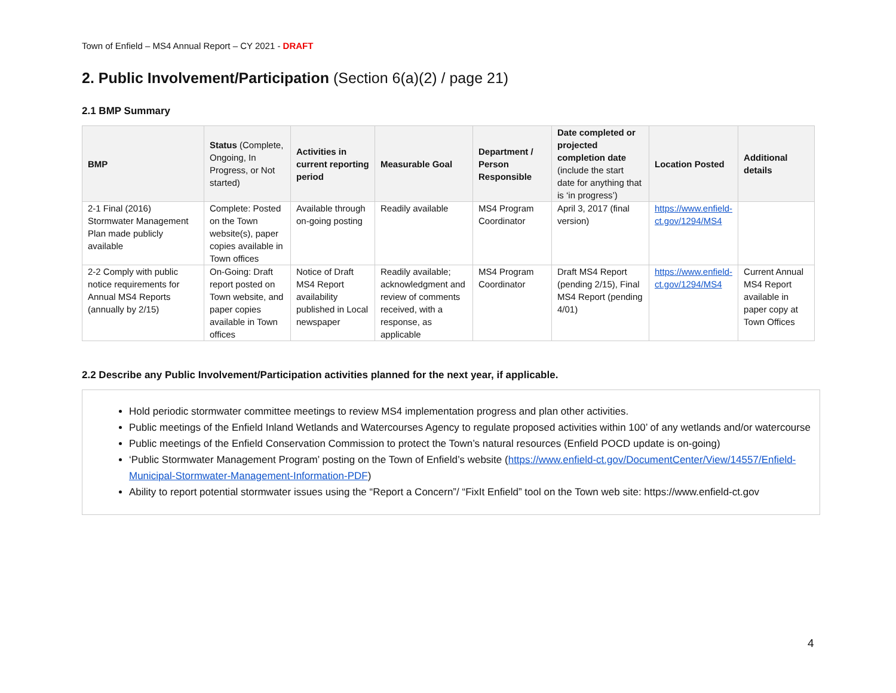Town of Enfield – MS4 Annual Report – CY 2021 - DRAFT
2. Public Involvement/Participation (Section 6(a)(2) / page 21)
2.1 BMP Summary
| BMP | Status (Complete, Ongoing, In Progress, or Not started) | Activities in current reporting period | Measurable Goal | Department / Person Responsible | Date completed or projected completion date (include the start date for anything that is ‘in progress’) | Location Posted | Additional details |
| --- | --- | --- | --- | --- | --- | --- | --- |
| 2-1 Final (2016) Stormwater Management Plan made publicly available | Complete: Posted on the Town website(s), paper copies available in Town offices | Available through on-going posting | Readily available | MS4 Program Coordinator | April 3, 2017 (final version) | https://www.enfield-ct.gov/1294/MS4 | |
| 2-2 Comply with public notice requirements for Annual MS4 Reports (annually by 2/15) | On-Going: Draft report posted on Town website, and paper copies available in Town offices | Notice of Draft MS4 Report availability published in Local newspaper | Readily available; acknowledgment and review of comments received, with a response, as applicable | MS4 Program Coordinator | Draft MS4 Report (pending 2/15), Final MS4 Report (pending 4/01) | https://www.enfield-ct.gov/1294/MS4 | Current Annual MS4 Report available in paper copy at Town Offices |
2.2 Describe any Public Involvement/Participation activities planned for the next year, if applicable.
Hold periodic stormwater committee meetings to review MS4 implementation progress and plan other activities.
Public meetings of the Enfield Inland Wetlands and Watercourses Agency to regulate proposed activities within 100’ of any wetlands and/or watercourse
Public meetings of the Enfield Conservation Commission to protect the Town’s natural resources (Enfield POCD update is on-going)
‘Public Stormwater Management Program’ posting on the Town of Enfield’s website (https://www.enfield-ct.gov/DocumentCenter/View/14557/Enfield-Municipal-Stormwater-Management-Information-PDF)
Ability to report potential stormwater issues using the “Report a Concern”/ “FixIt Enfield” tool on the Town web site: https://www.enfield-ct.gov
4